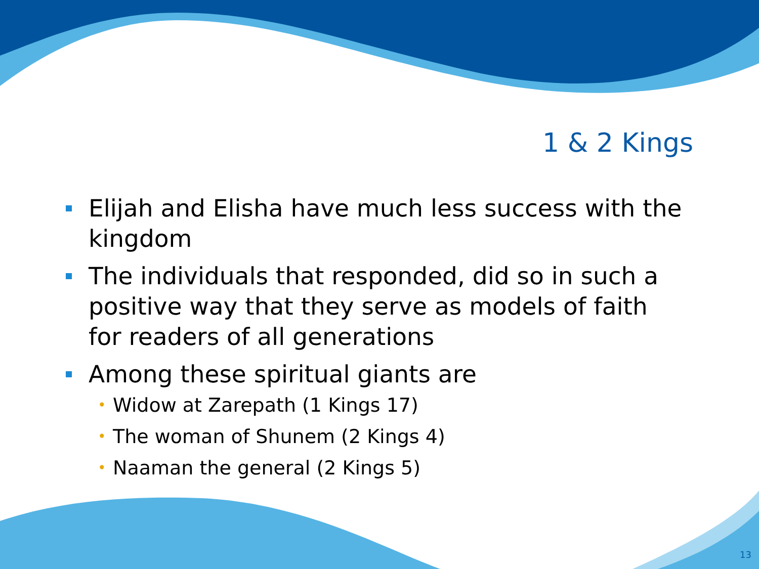1 & 2 Kings
Elijah and Elisha have much less success with the kingdom
The individuals that responded, did so in such a positive way that they serve as models of faith for readers of all generations
Among these spiritual giants are
• Widow at Zarepath (1 Kings 17)
• The woman of Shunem (2 Kings 4)
• Naaman the general (2 Kings 5)
13